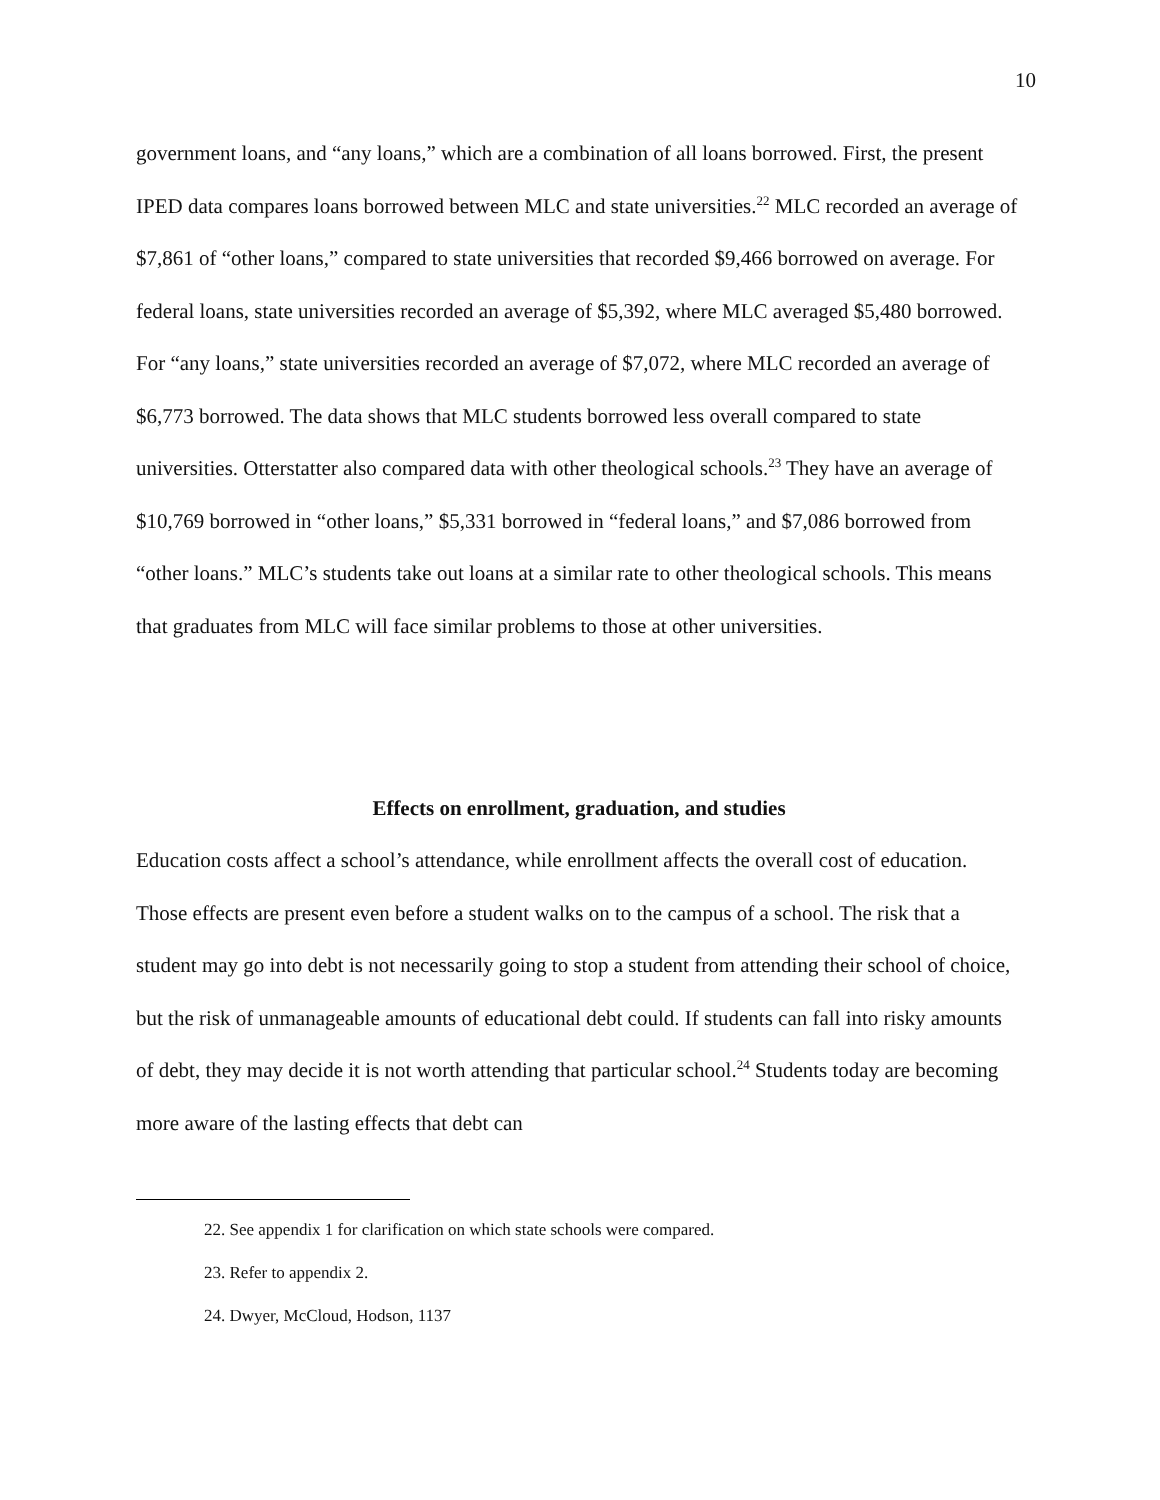10
government loans, and “any loans,” which are a combination of all loans borrowed. First, the present IPED data compares loans borrowed between MLC and state universities.<sup>22</sup> MLC recorded an average of $7,861 of “other loans,” compared to state universities that recorded $9,466 borrowed on average. For federal loans, state universities recorded an average of $5,392, where MLC averaged $5,480 borrowed. For “any loans,” state universities recorded an average of $7,072, where MLC recorded an average of $6,773 borrowed. The data shows that MLC students borrowed less overall compared to state universities. Otterstatter also compared data with other theological schools.<sup>23</sup> They have an average of $10,769 borrowed in “other loans,” $5,331 borrowed in “federal loans,” and $7,086 borrowed from “other loans.” MLC’s students take out loans at a similar rate to other theological schools. This means that graduates from MLC will face similar problems to those at other universities.
Effects on enrollment, graduation, and studies
Education costs affect a school’s attendance, while enrollment affects the overall cost of education. Those effects are present even before a student walks on to the campus of a school. The risk that a student may go into debt is not necessarily going to stop a student from attending their school of choice, but the risk of unmanageable amounts of educational debt could. If students can fall into risky amounts of debt, they may decide it is not worth attending that particular school.<sup>24</sup> Students today are becoming more aware of the lasting effects that debt can
22. See appendix 1 for clarification on which state schools were compared.
23. Refer to appendix 2.
24. Dwyer, McCloud, Hodson, 1137